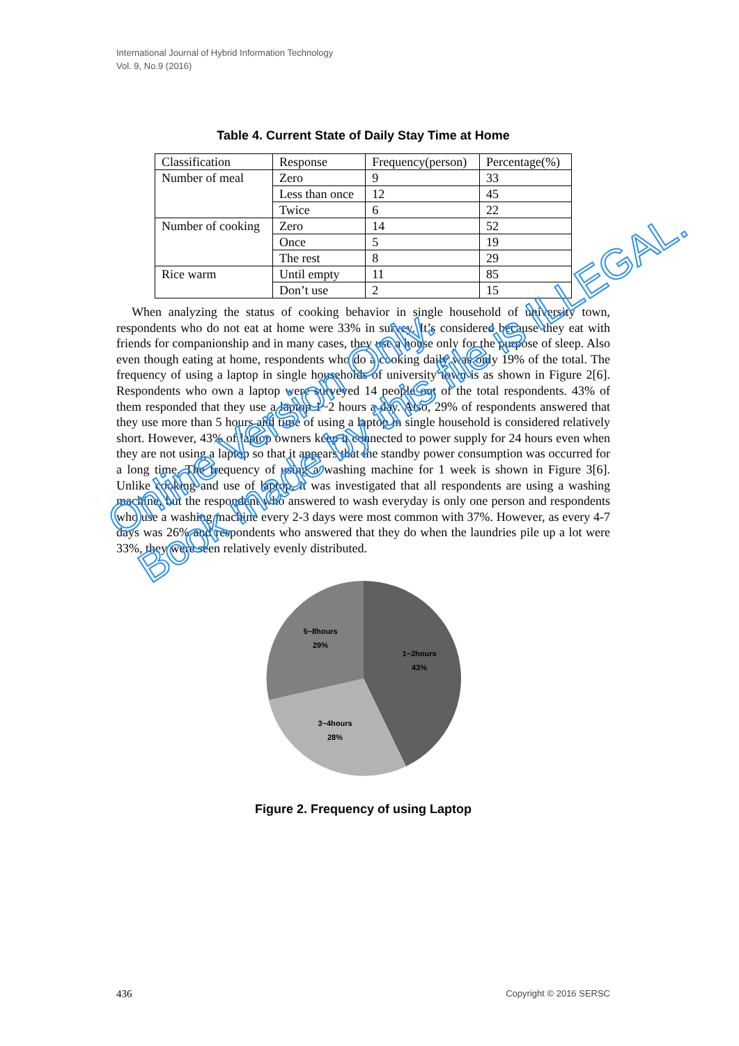International Journal of Hybrid Information Technology
Vol. 9, No.9 (2016)
Table 4. Current State of Daily Stay Time at Home
| Classification | Response | Frequency(person) | Percentage(%) |
| Number of meal | Zero | 9 | 33 |
| | Less than once | 12 | 45 |
| | Twice | 6 | 22 |
| Number of cooking | Zero | 14 | 52 |
| | Once | 5 | 19 |
| | The rest | 8 | 29 |
| Rice warm | Until empty | 11 | 85 |
| | Don’t use | 2 | 15 |
When analyzing the status of cooking behavior in single household of university town, respondents who do not eat at home were 33% in survey. It’s considered because they eat with friends for companionship and in many cases, they use a house only for the purpose of sleep. Also even though eating at home, respondents who do a cooking daily was only 19% of the total. The frequency of using a laptop in single households of university town is as shown in Figure 2[6]. Respondents who own a laptop were surveyed 14 people out of the total respondents. 43% of them responded that they use a laptop 1~2 hours a day. Also, 29% of respondents answered that they use more than 5 hours and time of using a laptop in single household is considered relatively short. However, 43% of laptop owners keep it connected to power supply for 24 hours even when they are not using a laptop so that it appears that the standby power consumption was occurred for a long time. The frequency of using a washing machine for 1 week is shown in Figure 3[6]. Unlike cooking and use of laptop, it was investigated that all respondents are using a washing machine, but the respondent who answered to wash everyday is only one person and respondents who use a washing machine every 2-3 days were most common with 37%. However, as every 4-7 days was 26% and respondents who answered that they do when the laundries pile up a lot were 33%, they were seen relatively evenly distributed.
1~2hours
43%
3~4hours
28%
5~8hours
29%
Figure 2. Frequency of using Laptop
Online Version Only.
Book made by this file is ILLEGAL.
436 Copyright © 2016 SERSC